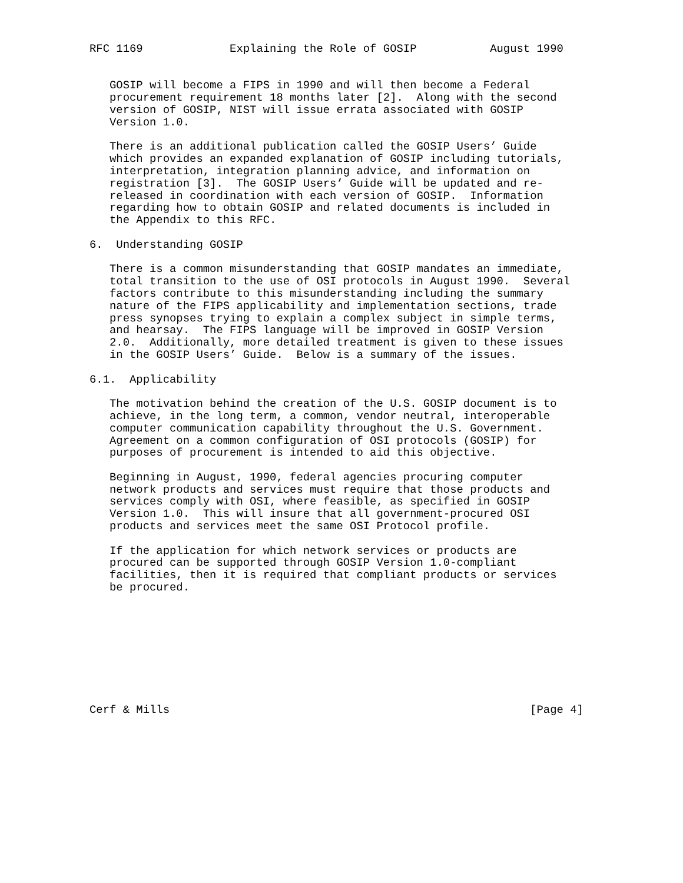RFC 1169             Explaining the Role of GOSIP           August 1990


   GOSIP will become a FIPS in 1990 and will then become a Federal
   procurement requirement 18 months later [2].  Along with the second
   version of GOSIP, NIST will issue errata associated with GOSIP
   Version 1.0.

   There is an additional publication called the GOSIP Users’ Guide
   which provides an expanded explanation of GOSIP including tutorials,
   interpretation, integration planning advice, and information on
   registration [3].  The GOSIP Users’ Guide will be updated and re-
   released in coordination with each version of GOSIP.  Information
   regarding how to obtain GOSIP and related documents is included in
   the Appendix to this RFC.

6.  Understanding GOSIP

   There is a common misunderstanding that GOSIP mandates an immediate,
   total transition to the use of OSI protocols in August 1990.  Several
   factors contribute to this misunderstanding including the summary
   nature of the FIPS applicability and implementation sections, trade
   press synopses trying to explain a complex subject in simple terms,
   and hearsay.  The FIPS language will be improved in GOSIP Version
   2.0.  Additionally, more detailed treatment is given to these issues
   in the GOSIP Users’ Guide.  Below is a summary of the issues.

6.1.  Applicability

   The motivation behind the creation of the U.S. GOSIP document is to
   achieve, in the long term, a common, vendor neutral, interoperable
   computer communication capability throughout the U.S. Government.
   Agreement on a common configuration of OSI protocols (GOSIP) for
   purposes of procurement is intended to aid this objective.

   Beginning in August, 1990, federal agencies procuring computer
   network products and services must require that those products and
   services comply with OSI, where feasible, as specified in GOSIP
   Version 1.0.  This will insure that all government-procured OSI
   products and services meet the same OSI Protocol profile.

   If the application for which network services or products are
   procured can be supported through GOSIP Version 1.0-compliant
   facilities, then it is required that compliant products or services
   be procured.









Cerf & Mills                                                      [Page 4]